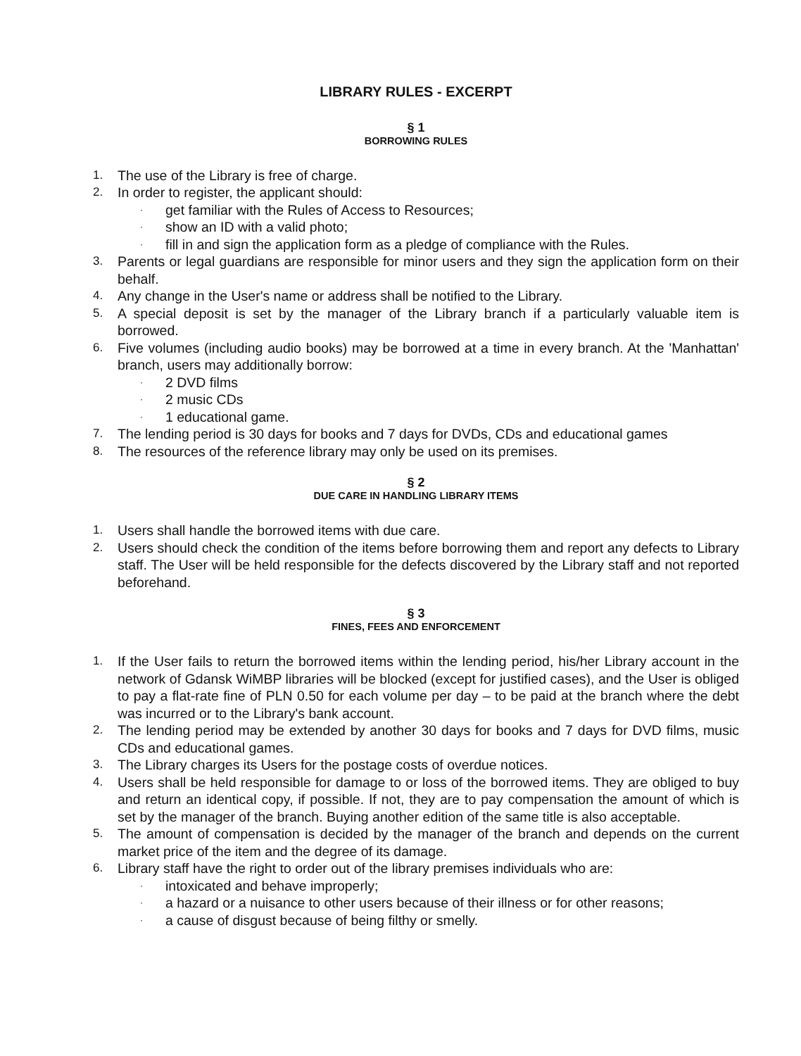LIBRARY RULES - EXCERPT
§ 1
BORROWING RULES
1. The use of the Library is free of charge.
2. In order to register, the applicant should:
· get familiar with the Rules of Access to Resources;
· show an ID with a valid photo;
· fill in and sign the application form as a pledge of compliance with the Rules.
3. Parents or legal guardians are responsible for minor users and they sign the application form on their behalf.
4. Any change in the User's name or address shall be notified to the Library.
5. A special deposit is set by the manager of the Library branch if a particularly valuable item is borrowed.
6. Five volumes (including audio books) may be borrowed at a time in every branch. At the 'Manhattan' branch, users may additionally borrow:
· 2 DVD films
· 2 music CDs
· 1 educational game.
7. The lending period is 30 days for books and 7 days for DVDs, CDs and educational games
8. The resources of the reference library may only be used on its premises.
§ 2
DUE CARE IN HANDLING LIBRARY ITEMS
1. Users shall handle the borrowed items with due care.
2. Users should check the condition of the items before borrowing them and report any defects to Library staff. The User will be held responsible for the defects discovered by the Library staff and not reported beforehand.
§ 3
FINES, FEES AND ENFORCEMENT
1. If the User fails to return the borrowed items within the lending period, his/her Library account in the network of Gdansk WiMBP libraries will be blocked (except for justified cases), and the User is obliged to pay a flat-rate fine of PLN 0.50 for each volume per day – to be paid at the branch where the debt was incurred or to the Library's bank account.
2. The lending period may be extended by another 30 days for books and 7 days for DVD films, music CDs and educational games.
3. The Library charges its Users for the postage costs of overdue notices.
4. Users shall be held responsible for damage to or loss of the borrowed items. They are obliged to buy and return an identical copy, if possible. If not, they are to pay compensation the amount of which is set by the manager of the branch. Buying another edition of the same title is also acceptable.
5. The amount of compensation is decided by the manager of the branch and depends on the current market price of the item and the degree of its damage.
6. Library staff have the right to order out of the library premises individuals who are:
· intoxicated and behave improperly;
· a hazard or a nuisance to other users because of their illness or for other reasons;
· a cause of disgust because of being filthy or smelly.